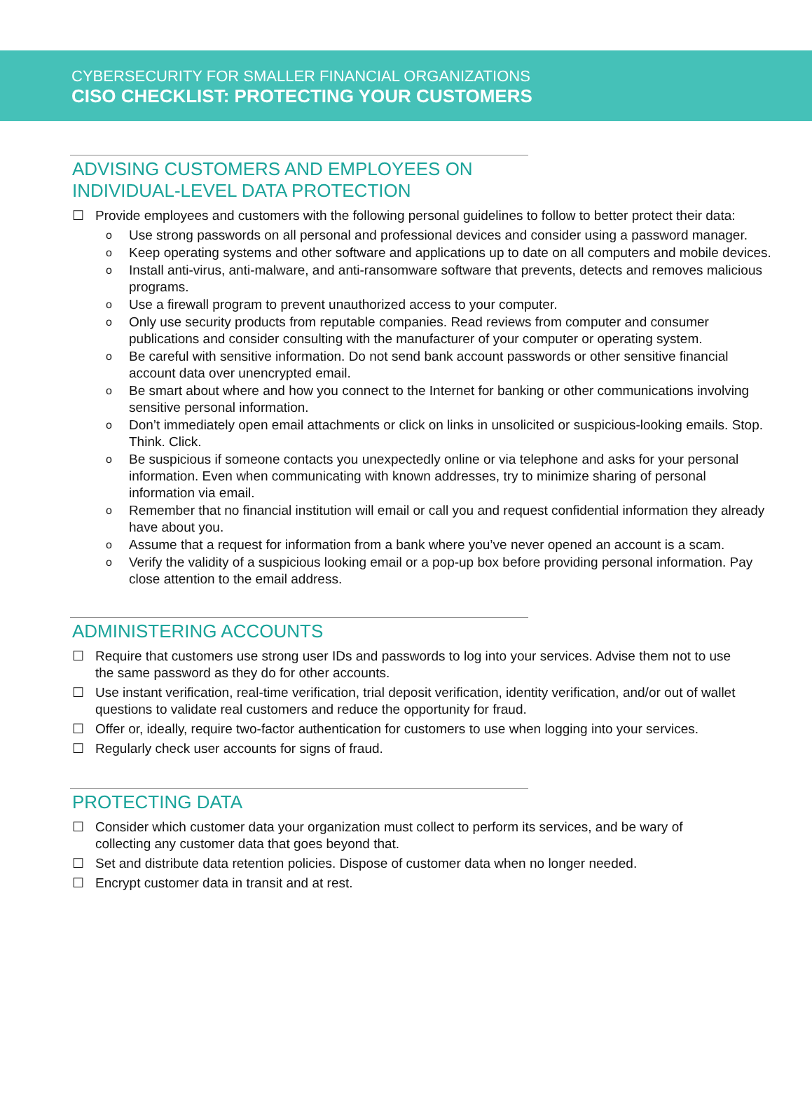CYBERSECURITY FOR SMALLER FINANCIAL ORGANIZATIONS
CISO CHECKLIST: PROTECTING YOUR CUSTOMERS
ADVISING CUSTOMERS AND EMPLOYEES ON
INDIVIDUAL-LEVEL DATA PROTECTION
☐ Provide employees and customers with the following personal guidelines to follow to better protect their data:
o Use strong passwords on all personal and professional devices and consider using a password manager.
o Keep operating systems and other software and applications up to date on all computers and mobile devices.
o Install anti-virus, anti-malware, and anti-ransomware software that prevents, detects and removes malicious programs.
o Use a firewall program to prevent unauthorized access to your computer.
o Only use security products from reputable companies. Read reviews from computer and consumer publications and consider consulting with the manufacturer of your computer or operating system.
o Be careful with sensitive information. Do not send bank account passwords or other sensitive financial account data over unencrypted email.
o Be smart about where and how you connect to the Internet for banking or other communications involving sensitive personal information.
o Don’t immediately open email attachments or click on links in unsolicited or suspicious-looking emails. Stop. Think. Click.
o Be suspicious if someone contacts you unexpectedly online or via telephone and asks for your personal information. Even when communicating with known addresses, try to minimize sharing of personal information via email.
o Remember that no financial institution will email or call you and request confidential information they already have about you.
o Assume that a request for information from a bank where you’ve never opened an account is a scam.
o Verify the validity of a suspicious looking email or a pop-up box before providing personal information. Pay close attention to the email address.
ADMINISTERING ACCOUNTS
☐ Require that customers use strong user IDs and passwords to log into your services. Advise them not to use the same password as they do for other accounts.
☐ Use instant verification, real-time verification, trial deposit verification, identity verification, and/or out of wallet questions to validate real customers and reduce the opportunity for fraud.
☐ Offer or, ideally, require two-factor authentication for customers to use when logging into your services.
☐ Regularly check user accounts for signs of fraud.
PROTECTING DATA
☐ Consider which customer data your organization must collect to perform its services, and be wary of collecting any customer data that goes beyond that.
☐ Set and distribute data retention policies. Dispose of customer data when no longer needed.
☐ Encrypt customer data in transit and at rest.